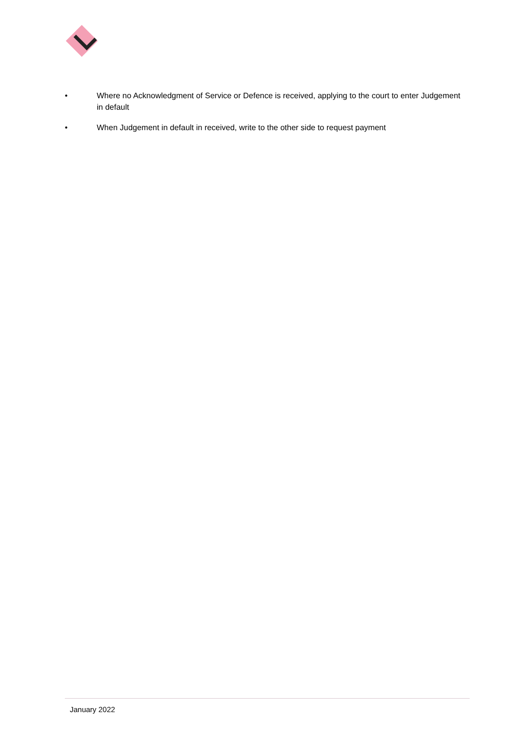• Where no Acknowledgment of Service or Defence is received, applying to the court to enter Judgement in default
• When Judgement in default in received, write to the other side to request payment
January 2022